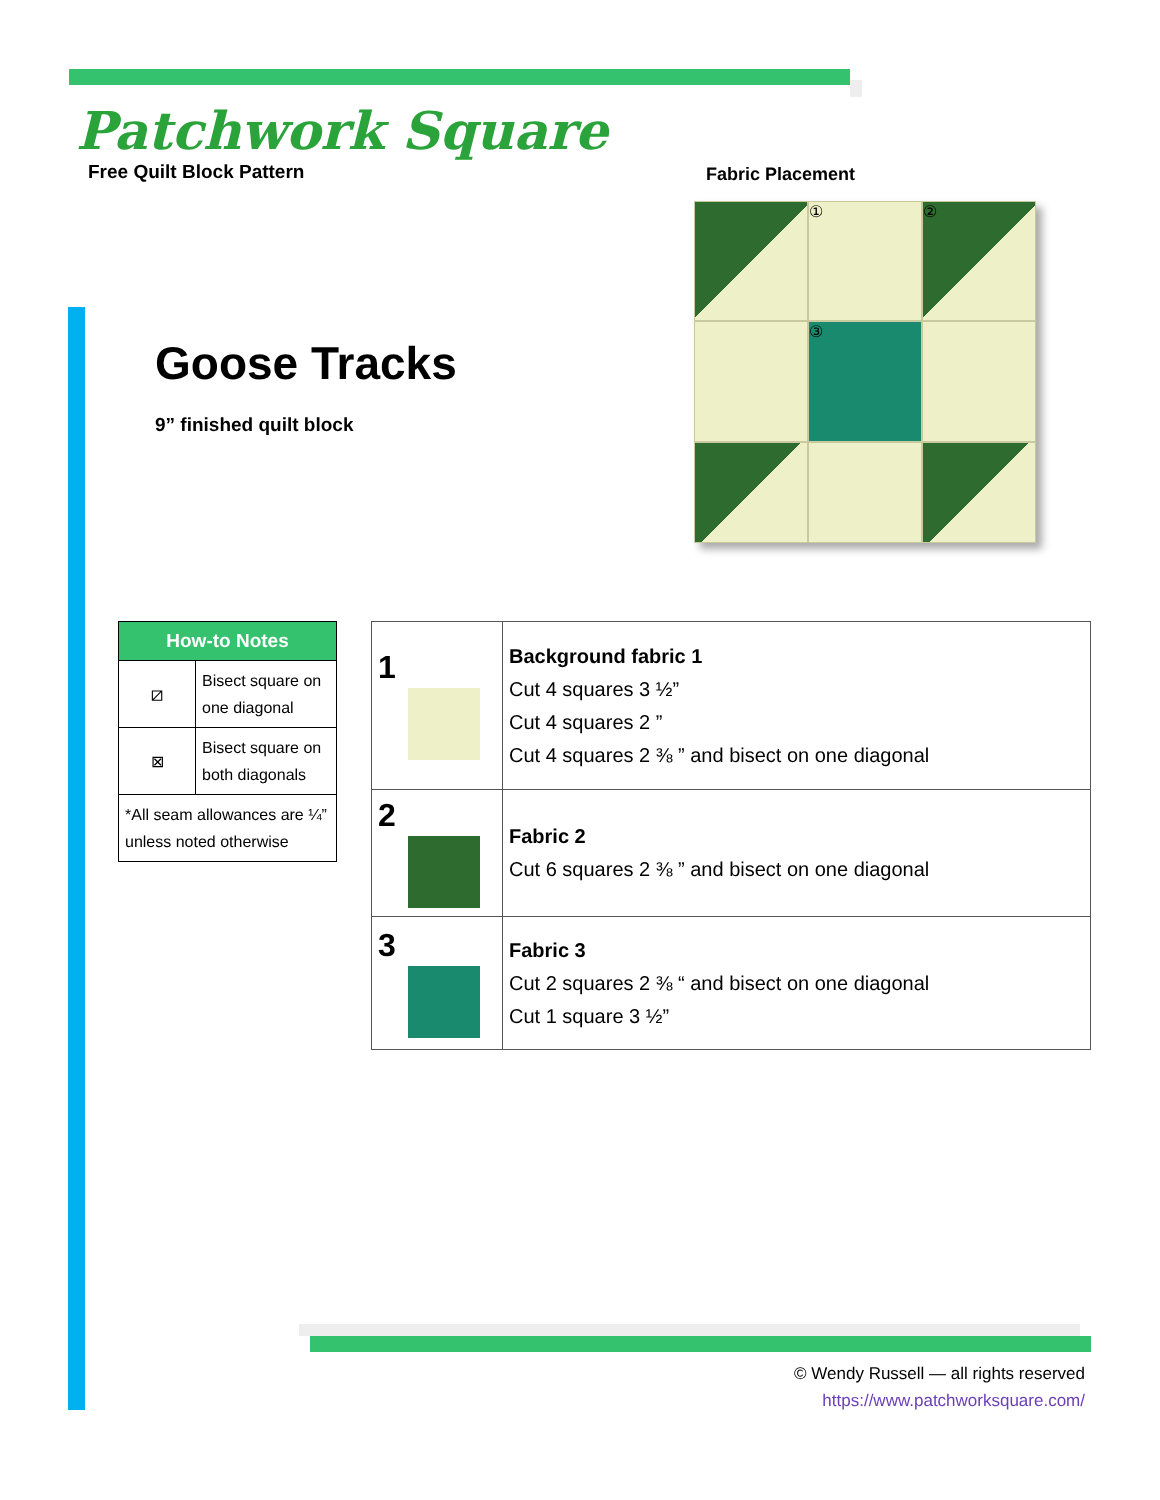Patchwork Square
Free Quilt Block Pattern
Fabric Placement
①
②
③
Goose Tracks
9” finished quilt block
| How-to Notes | |
| --- | --- |
| ⧄ | Bisect square on one diagonal |
| ⊠ | Bisect square on both diagonals |
| *All seam allowances are ¼” unless noted otherwise | |
| 1 | Background fabric 1 Cut 4 squares 3 ½” Cut 4 squares 2 ” Cut 4 squares 2 ⅜ ” and bisect on one diagonal |
| 2 | Fabric 2 Cut 6 squares 2 ⅜ ” and bisect on one diagonal |
| 3 | Fabric 3 Cut 2 squares 2 ⅜ “ and bisect on one diagonal Cut 1 square 3 ½” |
© Wendy Russell — all rights reserved
https://www.patchworksquare.com/